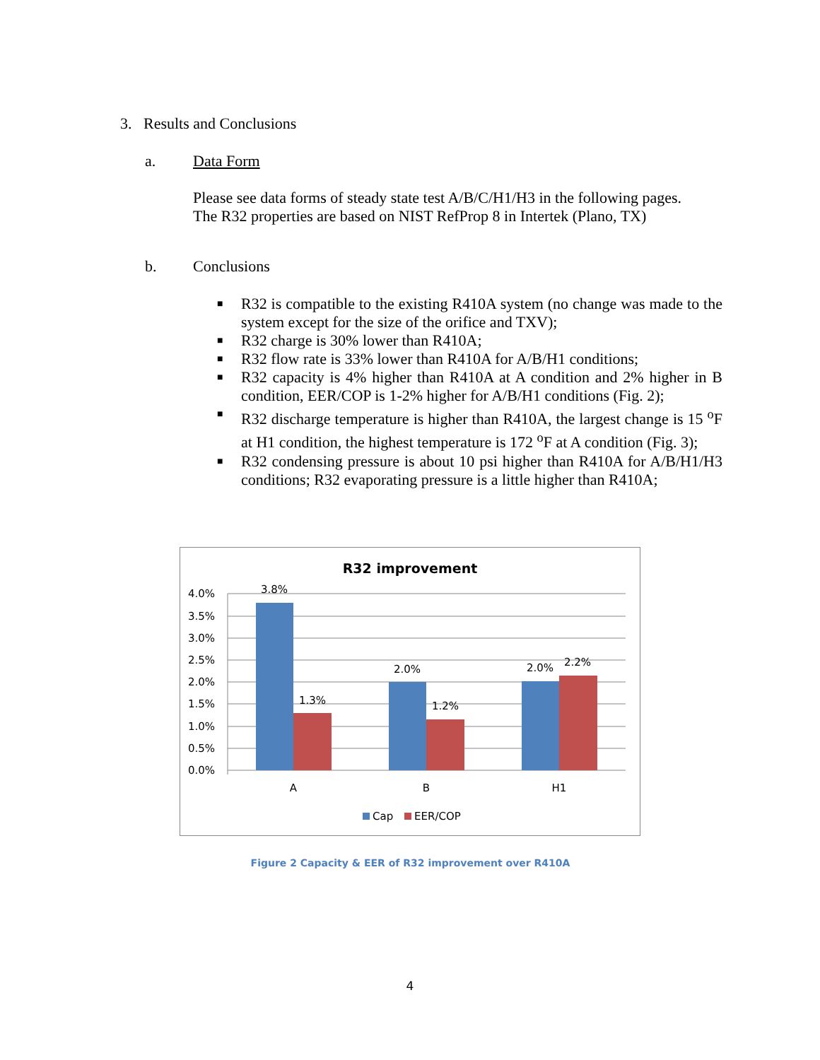3. Results and Conclusions
a. Data Form
Please see data forms of steady state test A/B/C/H1/H3 in the following pages.
The R32 properties are based on NIST RefProp 8 in Intertek (Plano, TX)
b. Conclusions
■ R32 is compatible to the existing R410A system (no change was made to the system except for the size of the orifice and TXV);
■ R32 charge is 30% lower than R410A;
■ R32 flow rate is 33% lower than R410A for A/B/H1 conditions;
■ R32 capacity is 4% higher than R410A at A condition and 2% higher in B condition, EER/COP is 1-2% higher for A/B/H1 conditions (Fig. 2);
■ R32 discharge temperature is higher than R410A, the largest change is 15 <sup>o</sup>F at H1 condition, the highest temperature is 172 <sup>o</sup>F at A condition (Fig. 3);
■ R32 condensing pressure is about 10 psi higher than R410A for A/B/H1/H3 conditions; R32 evaporating pressure is a little higher than R410A;
R32 improvement
4.0%
3.5%
3.0%
2.5%
2.0%
1.5%
1.0%
0.5%
0.0%
3.8%
1.3%
2.0%
1.2%
2.0%
2.2%
A
B
H1
Cap
EER/COP
Figure 2 Capacity & EER of R32 improvement over R410A
4